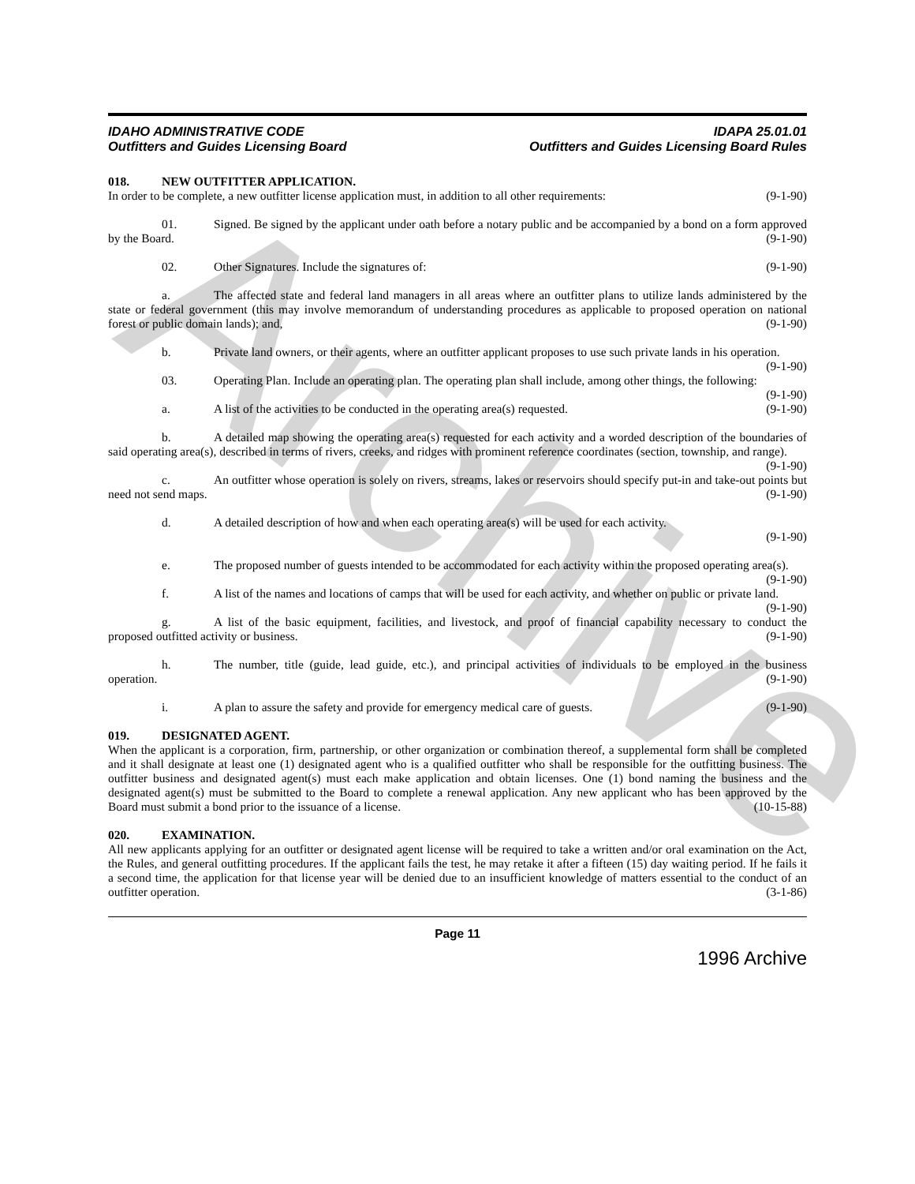Archive
IDAHO ADMINISTRATIVE CODE
Outfitters and Guides Licensing Board
IDAPA 25.01.01
Outfitters and Guides Licensing Board Rules
018. NEW OUTFITTER APPLICATION.
In order to be complete, a new outfitter license application must, in addition to all other requirements: (9-1-90)
01. Signed. Be signed by the applicant under oath before a notary public and be accompanied by a bond on a form approved by the Board. (9-1-90)
02. Other Signatures. Include the signatures of: (9-1-90)
a. The affected state and federal land managers in all areas where an outfitter plans to utilize lands administered by the state or federal government (this may involve memorandum of understanding procedures as applicable to proposed operation on national forest or public domain lands); and, (9-1-90)
b. Private land owners, or their agents, where an outfitter applicant proposes to use such private lands in his operation. (9-1-90)
03. Operating Plan. Include an operating plan. The operating plan shall include, among other things, the following: (9-1-90)
a. A list of the activities to be conducted in the operating area(s) requested. (9-1-90)
b. A detailed map showing the operating area(s) requested for each activity and a worded description of the boundaries of said operating area(s), described in terms of rivers, creeks, and ridges with prominent reference coordinates (section, township, and range). (9-1-90)
c. An outfitter whose operation is solely on rivers, streams, lakes or reservoirs should specify put-in and take-out points but need not send maps. (9-1-90)
d. A detailed description of how and when each operating area(s) will be used for each activity.
(9-1-90)
e. The proposed number of guests intended to be accommodated for each activity within the proposed operating area(s). (9-1-90)
f. A list of the names and locations of camps that will be used for each activity, and whether on public or private land. (9-1-90)
g. A list of the basic equipment, facilities, and livestock, and proof of financial capability necessary to conduct the proposed outfitted activity or business. (9-1-90)
h. The number, title (guide, lead guide, etc.), and principal activities of individuals to be employed in the business operation. (9-1-90)
i. A plan to assure the safety and provide for emergency medical care of guests. (9-1-90)
019. DESIGNATED AGENT.
When the applicant is a corporation, firm, partnership, or other organization or combination thereof, a supplemental form shall be completed and it shall designate at least one (1) designated agent who is a qualified outfitter who shall be responsible for the outfitting business. The outfitter business and designated agent(s) must each make application and obtain licenses. One (1) bond naming the business and the designated agent(s) must be submitted to the Board to complete a renewal application. Any new applicant who has been approved by the Board must submit a bond prior to the issuance of a license. (10-15-88)
020. EXAMINATION.
All new applicants applying for an outfitter or designated agent license will be required to take a written and/or oral examination on the Act, the Rules, and general outfitting procedures. If the applicant fails the test, he may retake it after a fifteen (15) day waiting period. If he fails it a second time, the application for that license year will be denied due to an insufficient knowledge of matters essential to the conduct of an outfitter operation. (3-1-86)
Page 11
1996 Archive